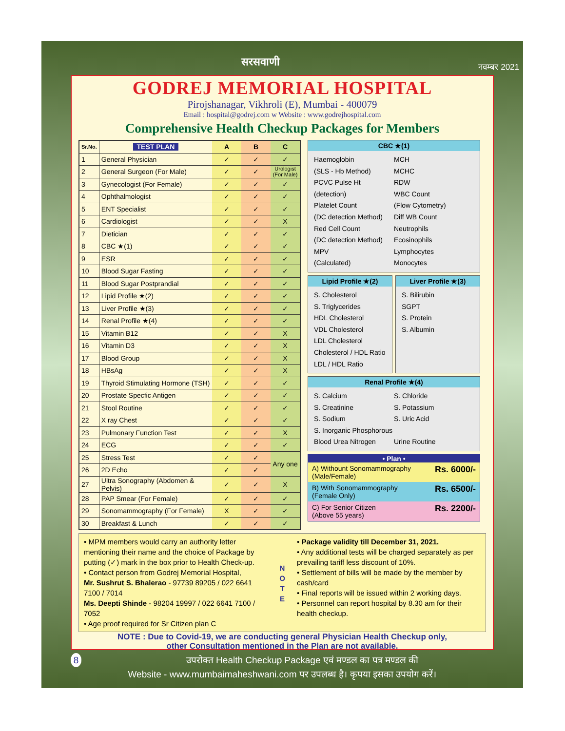सरसवाणी नवम्बर 2021
GODREJ MEMORIAL HOSPITAL
Pirojshanagar, Vikhroli (E), Mumbai - 400079
Email : hospital@godrej.com w Website : www.godrejhospital.com
Comprehensive Health Checkup Packages for Members
| Sr.No. | TEST PLAN | A | B | C |
| --- | --- | --- | --- | --- |
| 1 | General Physician | ✓ | ✓ | ✓ |
| 2 | General Surgeon (For Male) | ✓ | ✓ | Urologist (For Male) |
| 3 | Gynecologist (For Female) | ✓ | ✓ | ✓ |
| 4 | Ophthalmologist | ✓ | ✓ | ✓ |
| 5 | ENT Specialist | ✓ | ✓ | ✓ |
| 6 | Cardiologist | ✓ | ✓ | X |
| 7 | Dietician | ✓ | ✓ | ✓ |
| 8 | CBC ★(1) | ✓ | ✓ | ✓ |
| 9 | ESR | ✓ | ✓ | ✓ |
| 10 | Blood Sugar Fasting | ✓ | ✓ | ✓ |
| 11 | Blood Sugar Postprandial | ✓ | ✓ | ✓ |
| 12 | Lipid Profile ★(2) | ✓ | ✓ | ✓ |
| 13 | Liver Profile ★(3) | ✓ | ✓ | ✓ |
| 14 | Renal Profile ★(4) | ✓ | ✓ | ✓ |
| 15 | Vitamin B12 | ✓ | ✓ | X |
| 16 | Vitamin D3 | ✓ | ✓ | X |
| 17 | Blood Group | ✓ | ✓ | X |
| 18 | HBsAg | ✓ | ✓ | X |
| 19 | Thyroid Stimulating Hormone (TSH) | ✓ | ✓ | ✓ |
| 20 | Prostate Specfic Antigen | ✓ | ✓ | ✓ |
| 21 | Stool Routine | ✓ | ✓ | ✓ |
| 22 | X ray Chest | ✓ | ✓ | ✓ |
| 23 | Pulmonary Function Test | ✓ | ✓ | X |
| 24 | ECG | ✓ | ✓ | ✓ |
| 25 | Stress Test | ✓ | ✓ | Any one |
| 26 | 2D Echo | ✓ | ✓ | |
| 27 | Ultra Sonography (Abdomen & Pelvis) | ✓ | ✓ | X |
| 28 | PAP Smear (For Female) | ✓ | ✓ | ✓ |
| 29 | Sonomammography (For Female) | X | ✓ | ✓ |
| 30 | Breakfast & Lunch | ✓ | ✓ | ✓ |
CBC ★(1)
Haemoglobin
(SLS - Hb Method)
PCVC Pulse Ht
(detection)
Platelet Count
(DC detection Method)
Red Cell Count
(DC detection Method)
MPV
(Calculated)
MCH
MCHC
RDW
WBC Count
(Flow Cytometry)
Diff WB Count
Neutrophils
Ecosinophils
Lymphocytes
Monocytes
Lipid Profile ★(2)
S. Cholesterol
S. Triglycerides
HDL Cholesterol
VDL Cholesterol
LDL Cholesterol
Cholesterol / HDL Ratio
LDL / HDL Ratio
Liver Profile ★(3)
S. Bilirubin
SGPT
S. Protein
S. Albumin
Renal Profile ★(4)
S. Calcium
S. Creatinine
S. Sodium
S. Inorganic Phosphorous
Blood Urea Nitrogen
S. Chloride
S. Potassium
S. Uric Acid
Urine Routine
• Plan •
A) Withount Sonomammography
(Male/Female) Rs. 6000/-
B) With Sonomammography
(Female Only) Rs. 6500/-
C) For Senior Citizen
(Above 55 years) Rs. 2200/-
• MPM members would carry an authority letter mentioning their name and the choice of Package by putting (✓) mark in the box prior to Health Check-up.
• Contact person from Godrej Memorial Hospital,
Mr. Sushrut S. Bhalerao - 97739 89205 / 022 6641 7100 / 7014
Ms. Deepti Shinde - 98204 19997 / 022 6641 7100 / 7052
• Age proof required for Sr Citizen plan C
N O T E
• Package validity till December 31, 2021.
• Any additional tests will be charged separately as per prevailing tariff less discount of 10%.
• Settlement of bills will be made by the member by cash/card
• Final reports will be issued within 2 working days.
• Personnel can report hospital by 8.30 am for their health checkup.
NOTE : Due to Covid-19, we are conducting general Physician Health Checkup only,
other Consultation mentioned in the Plan are not available.
8 उपरोक्त Health Checkup Package एवं मण्डल का पत्र मण्डल की
Website - www.mumbaimaheshwani.com पर उपलब्ध है। कृपया इसका उपयोग करें।